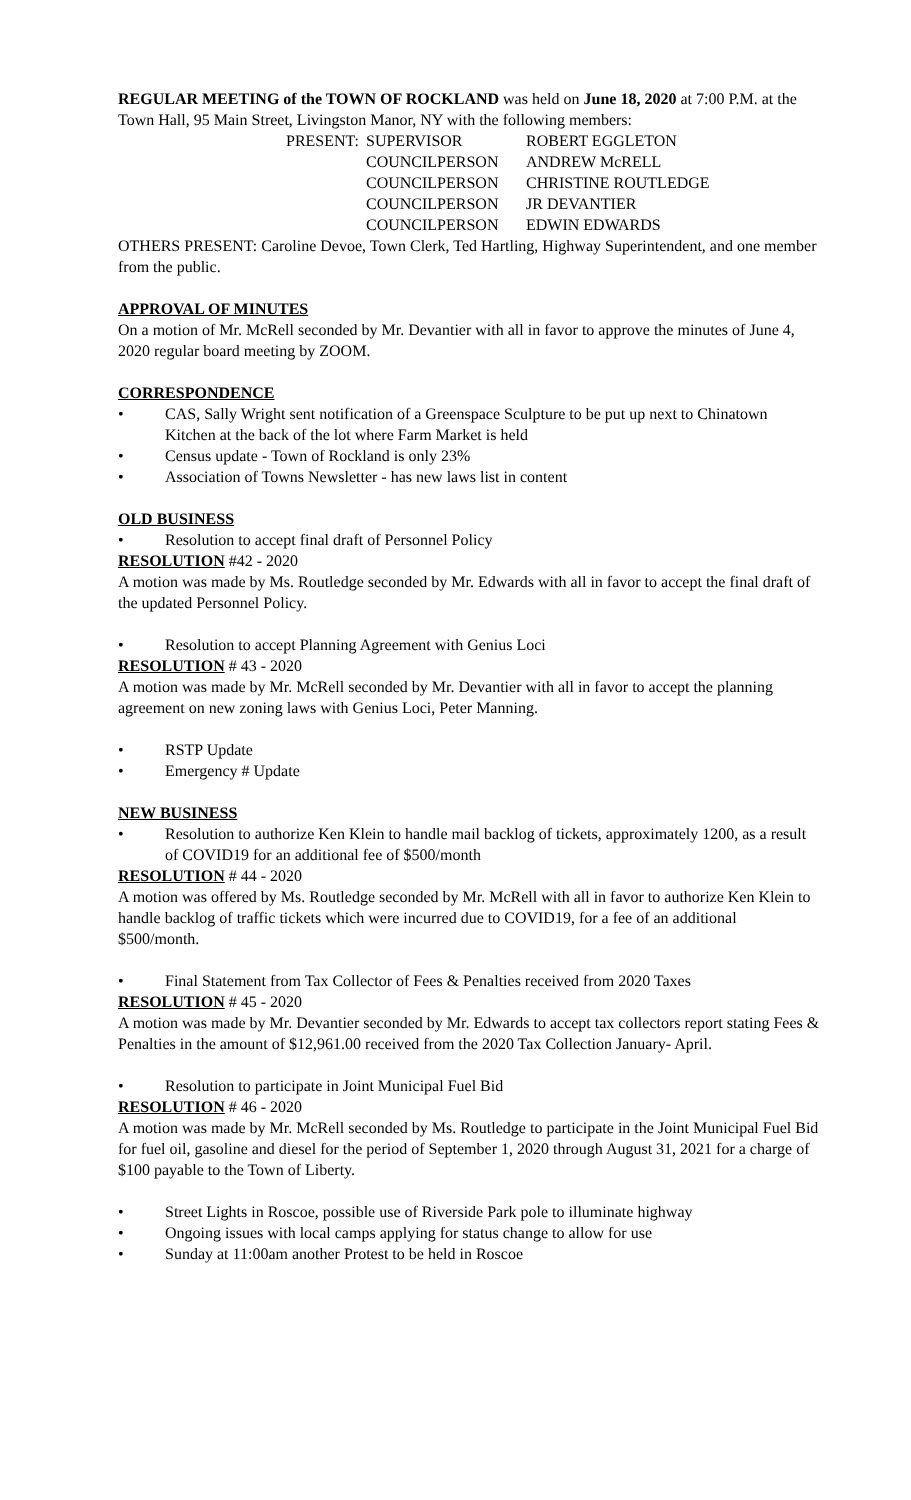REGULAR MEETING of the TOWN OF ROCKLAND was held on June 18, 2020 at 7:00 P.M. at the Town Hall, 95 Main Street, Livingston Manor, NY with the following members:
| PRESENT: | SUPERVISOR | ROBERT EGGLETON |
| | COUNCILPERSON | ANDREW McRELL |
| | COUNCILPERSON | CHRISTINE ROUTLEDGE |
| | COUNCILPERSON | JR DEVANTIER |
| | COUNCILPERSON | EDWIN EDWARDS |
OTHERS PRESENT: Caroline Devoe, Town Clerk, Ted Hartling, Highway Superintendent, and one member from the public.
APPROVAL OF MINUTES
On a motion of Mr. McRell seconded by Mr. Devantier with all in favor to approve the minutes of June 4, 2020 regular board meeting by ZOOM.
CORRESPONDENCE
• CAS, Sally Wright sent notification of a Greenspace Sculpture to be put up next to Chinatown Kitchen at the back of the lot where Farm Market is held
• Census update - Town of Rockland is only 23%
• Association of Towns Newsletter - has new laws list in content
OLD BUSINESS
• Resolution to accept final draft of Personnel Policy
RESOLUTION #42 - 2020
A motion was made by Ms. Routledge seconded by Mr. Edwards with all in favor to accept the final draft of the updated Personnel Policy.
• Resolution to accept Planning Agreement with Genius Loci
RESOLUTION # 43 - 2020
A motion was made by Mr. McRell seconded by Mr. Devantier with all in favor to accept the planning agreement on new zoning laws with Genius Loci, Peter Manning.
• RSTP Update
• Emergency # Update
NEW BUSINESS
• Resolution to authorize Ken Klein to handle mail backlog of tickets, approximately 1200, as a result of COVID19 for an additional fee of $500/month
RESOLUTION # 44 - 2020
A motion was offered by Ms. Routledge seconded by Mr. McRell with all in favor to authorize Ken Klein to handle backlog of traffic tickets which were incurred due to COVID19, for a fee of an additional $500/month.
• Final Statement from Tax Collector of Fees & Penalties received from 2020 Taxes
RESOLUTION # 45 - 2020
A motion was made by Mr. Devantier seconded by Mr. Edwards to accept tax collectors report stating Fees & Penalties in the amount of $12,961.00 received from the 2020 Tax Collection January- April.
• Resolution to participate in Joint Municipal Fuel Bid
RESOLUTION # 46 - 2020
A motion was made by Mr. McRell seconded by Ms. Routledge to participate in the Joint Municipal Fuel Bid for fuel oil, gasoline and diesel for the period of September 1, 2020 through August 31, 2021 for a charge of $100 payable to the Town of Liberty.
• Street Lights in Roscoe, possible use of Riverside Park pole to illuminate highway
• Ongoing issues with local camps applying for status change to allow for use
• Sunday at 11:00am another Protest to be held in Roscoe